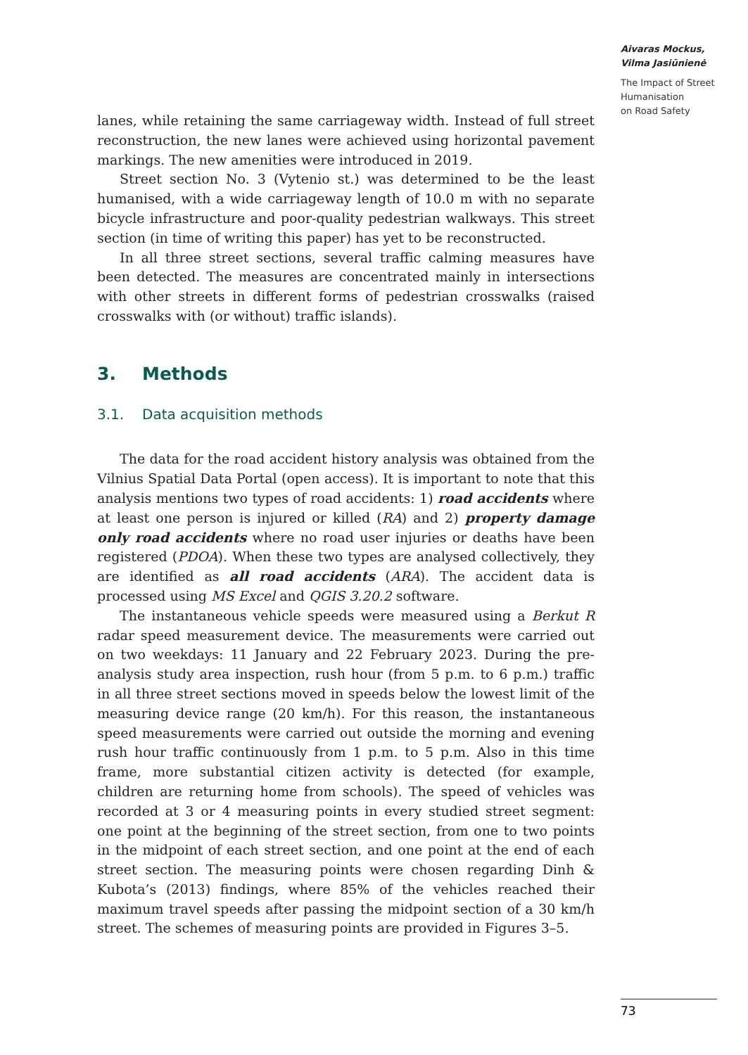Aivaras Mockus,
Vilma Jasiūnienė
The Impact of Street
Humanisation
on Road Safety
lanes, while retaining the same carriageway width. Instead of full street reconstruction, the new lanes were achieved using horizontal pavement markings. The new amenities were introduced in 2019.
Street section No. 3 (Vytenio st.) was determined to be the least humanised, with a wide carriageway length of 10.0 m with no separate bicycle infrastructure and poor-quality pedestrian walkways. This street section (in time of writing this paper) has yet to be reconstructed.
In all three street sections, several traffic calming measures have been detected. The measures are concentrated mainly in intersections with other streets in different forms of pedestrian crosswalks (raised crosswalks with (or without) traffic islands).
3. Methods
3.1. Data acquisition methods
The data for the road accident history analysis was obtained from the Vilnius Spatial Data Portal (open access). It is important to note that this analysis mentions two types of road accidents: 1) road accidents where at least one person is injured or killed (RA) and 2) property damage only road accidents where no road user injuries or deaths have been registered (PDOA). When these two types are analysed collectively, they are identified as all road accidents (ARA). The accident data is processed using MS Excel and QGIS 3.20.2 software.
The instantaneous vehicle speeds were measured using a Berkut R radar speed measurement device. The measurements were carried out on two weekdays: 11 January and 22 February 2023. During the pre-analysis study area inspection, rush hour (from 5 p.m. to 6 p.m.) traffic in all three street sections moved in speeds below the lowest limit of the measuring device range (20 km/h). For this reason, the instantaneous speed measurements were carried out outside the morning and evening rush hour traffic continuously from 1 p.m. to 5 p.m. Also in this time frame, more substantial citizen activity is detected (for example, children are returning home from schools). The speed of vehicles was recorded at 3 or 4 measuring points in every studied street segment: one point at the beginning of the street section, from one to two points in the midpoint of each street section, and one point at the end of each street section. The measuring points were chosen regarding Dinh & Kubota’s (2013) findings, where 85% of the vehicles reached their maximum travel speeds after passing the midpoint section of a 30 km/h street. The schemes of measuring points are provided in Figures 3–5.
73